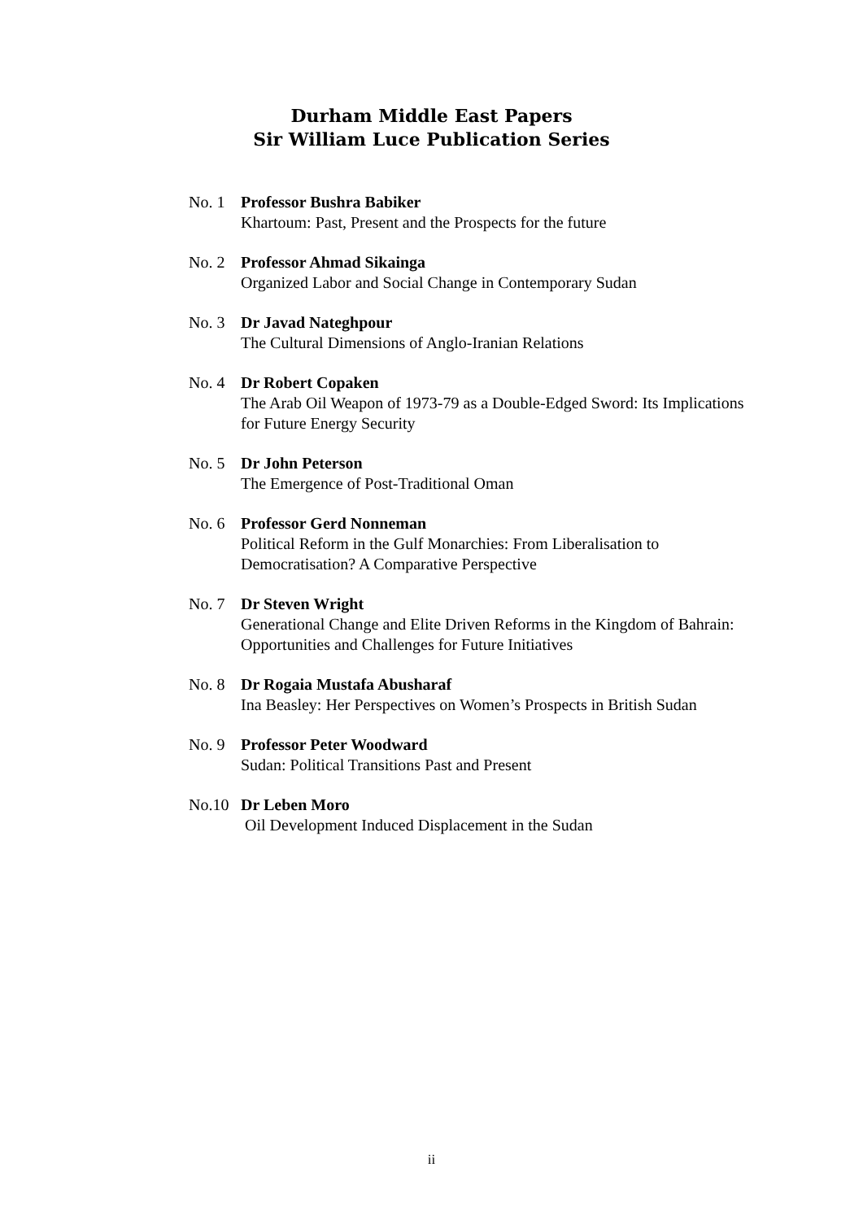Durham Middle East Papers
Sir William Luce Publication Series
No. 1 Professor Bushra Babiker
Khartoum: Past, Present and the Prospects for the future
No. 2 Professor Ahmad Sikainga
Organized Labor and Social Change in Contemporary Sudan
No. 3 Dr Javad Nateghpour
The Cultural Dimensions of Anglo-Iranian Relations
No. 4 Dr Robert Copaken
The Arab Oil Weapon of 1973-79 as a Double-Edged Sword: Its Implications for Future Energy Security
No. 5 Dr John Peterson
The Emergence of Post-Traditional Oman
No. 6 Professor Gerd Nonneman
Political Reform in the Gulf Monarchies: From Liberalisation to Democratisation? A Comparative Perspective
No. 7 Dr Steven Wright
Generational Change and Elite Driven Reforms in the Kingdom of Bahrain: Opportunities and Challenges for Future Initiatives
No. 8 Dr Rogaia Mustafa Abusharaf
Ina Beasley: Her Perspectives on Women’s Prospects in British Sudan
No. 9 Professor Peter Woodward
Sudan: Political Transitions Past and Present
No.10 Dr Leben Moro
Oil Development Induced Displacement in the Sudan
ii